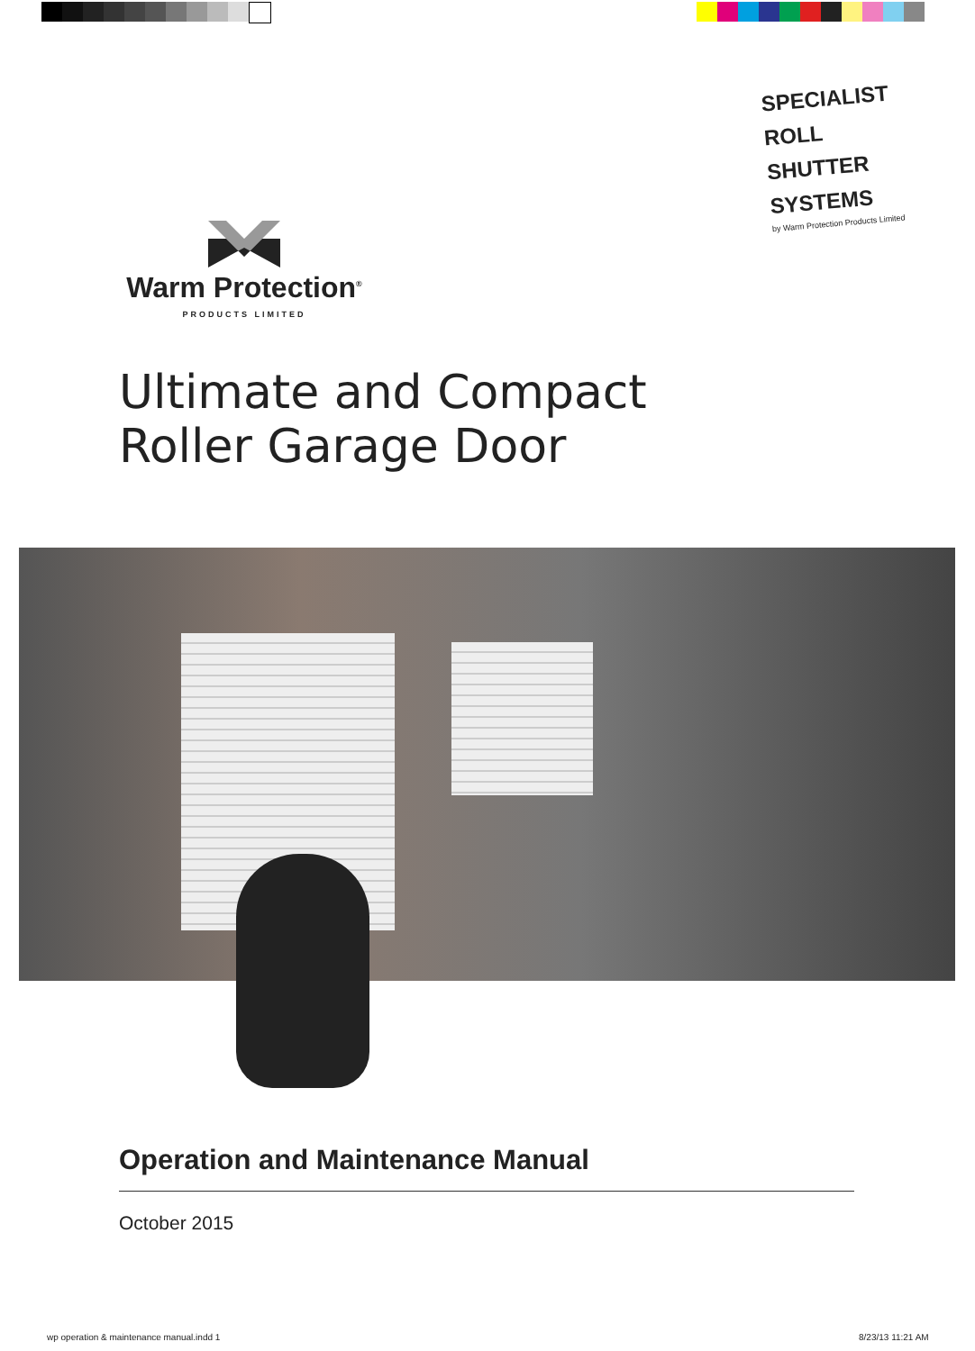SPECIALIST
ROLL SHUTTER
SYSTEMS
by Warm Protection Products Limited
Warm Protection<sup>®</sup>
PRODUCTS LIMITED
Ultimate and Compact
Roller Garage Door
Operation and Maintenance Manual
October 2015
wp operation & maintenance manual.indd 1
8/23/13 11:21 AM